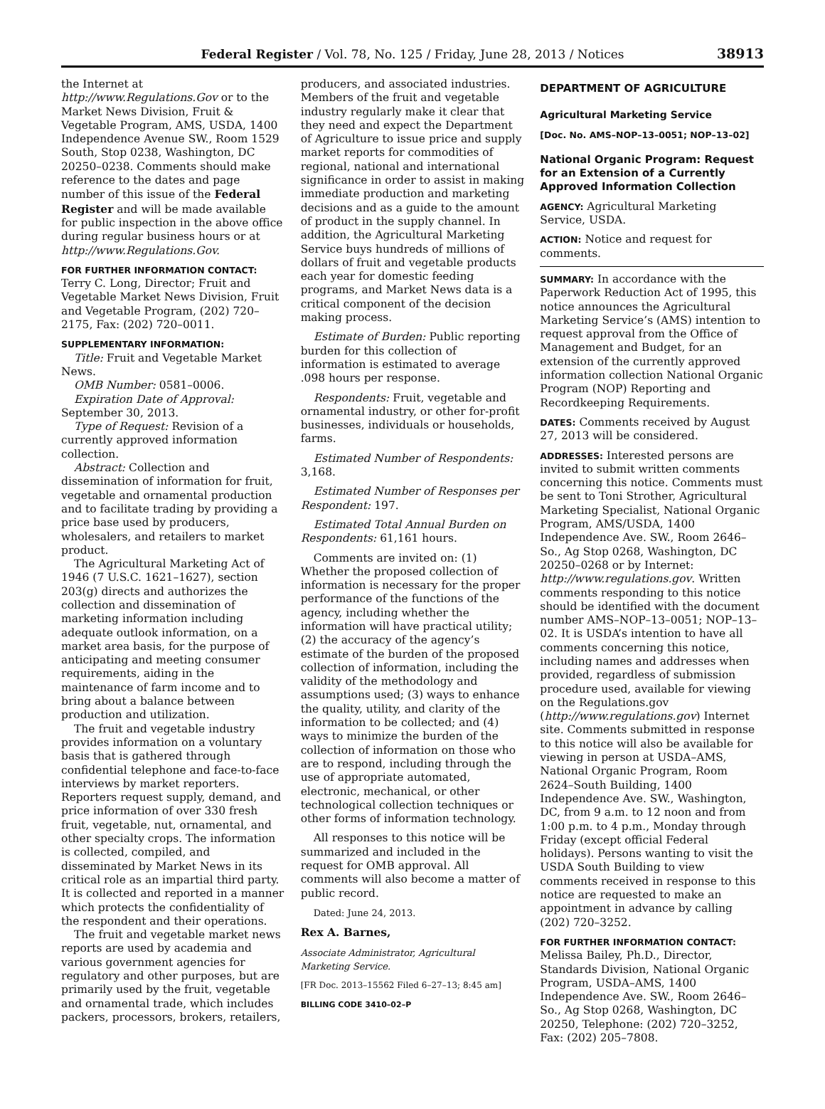Federal Register / Vol. 78, No. 125 / Friday, June 28, 2013 / Notices
38913
the Internet at http://www.Regulations.Gov or to the Market News Division, Fruit & Vegetable Program, AMS, USDA, 1400 Independence Avenue SW., Room 1529 South, Stop 0238, Washington, DC 20250–0238. Comments should make reference to the dates and page number of this issue of the Federal Register and will be made available for public inspection in the above office during regular business hours or at http://www.Regulations.Gov.
FOR FURTHER INFORMATION CONTACT:
Terry C. Long, Director; Fruit and Vegetable Market News Division, Fruit and Vegetable Program, (202) 720–2175, Fax: (202) 720–0011.
SUPPLEMENTARY INFORMATION:
Title: Fruit and Vegetable Market News.
OMB Number: 0581–0006.
Expiration Date of Approval: September 30, 2013.
Type of Request: Revision of a currently approved information collection.
Abstract: Collection and dissemination of information for fruit, vegetable and ornamental production and to facilitate trading by providing a price base used by producers, wholesalers, and retailers to market product.
The Agricultural Marketing Act of 1946 (7 U.S.C. 1621–1627), section 203(g) directs and authorizes the collection and dissemination of marketing information including adequate outlook information, on a market area basis, for the purpose of anticipating and meeting consumer requirements, aiding in the maintenance of farm income and to bring about a balance between production and utilization.
The fruit and vegetable industry provides information on a voluntary basis that is gathered through confidential telephone and face-to-face interviews by market reporters. Reporters request supply, demand, and price information of over 330 fresh fruit, vegetable, nut, ornamental, and other specialty crops. The information is collected, compiled, and disseminated by Market News in its critical role as an impartial third party. It is collected and reported in a manner which protects the confidentiality of the respondent and their operations.
The fruit and vegetable market news reports are used by academia and various government agencies for regulatory and other purposes, but are primarily used by the fruit, vegetable and ornamental trade, which includes packers, processors, brokers, retailers,
producers, and associated industries. Members of the fruit and vegetable industry regularly make it clear that they need and expect the Department of Agriculture to issue price and supply market reports for commodities of regional, national and international significance in order to assist in making immediate production and marketing decisions and as a guide to the amount of product in the supply channel. In addition, the Agricultural Marketing Service buys hundreds of millions of dollars of fruit and vegetable products each year for domestic feeding programs, and Market News data is a critical component of the decision making process.
Estimate of Burden: Public reporting burden for this collection of information is estimated to average .098 hours per response.
Respondents: Fruit, vegetable and ornamental industry, or other for-profit businesses, individuals or households, farms.
Estimated Number of Respondents: 3,168.
Estimated Number of Responses per Respondent: 197.
Estimated Total Annual Burden on Respondents: 61,161 hours.
Comments are invited on: (1) Whether the proposed collection of information is necessary for the proper performance of the functions of the agency, including whether the information will have practical utility; (2) the accuracy of the agency’s estimate of the burden of the proposed collection of information, including the validity of the methodology and assumptions used; (3) ways to enhance the quality, utility, and clarity of the information to be collected; and (4) ways to minimize the burden of the collection of information on those who are to respond, including through the use of appropriate automated, electronic, mechanical, or other technological collection techniques or other forms of information technology.
All responses to this notice will be summarized and included in the request for OMB approval. All comments will also become a matter of public record.
Dated: June 24, 2013.
Rex A. Barnes,
Associate Administrator, Agricultural Marketing Service.
[FR Doc. 2013–15562 Filed 6–27–13; 8:45 am]
BILLING CODE 3410–02–P
DEPARTMENT OF AGRICULTURE
Agricultural Marketing Service
[Doc. No. AMS–NOP–13–0051; NOP–13–02]
National Organic Program: Request for an Extension of a Currently Approved Information Collection
AGENCY: Agricultural Marketing Service, USDA.
ACTION: Notice and request for comments.
SUMMARY: In accordance with the Paperwork Reduction Act of 1995, this notice announces the Agricultural Marketing Service’s (AMS) intention to request approval from the Office of Management and Budget, for an extension of the currently approved information collection National Organic Program (NOP) Reporting and Recordkeeping Requirements.
DATES: Comments received by August 27, 2013 will be considered.
ADDRESSES: Interested persons are invited to submit written comments concerning this notice. Comments must be sent to Toni Strother, Agricultural Marketing Specialist, National Organic Program, AMS/USDA, 1400 Independence Ave. SW., Room 2646–So., Ag Stop 0268, Washington, DC 20250–0268 or by Internet: http://www.regulations.gov. Written comments responding to this notice should be identified with the document number AMS–NOP–13–0051; NOP–13–02. It is USDA’s intention to have all comments concerning this notice, including names and addresses when provided, regardless of submission procedure used, available for viewing on the Regulations.gov (http://www.regulations.gov) Internet site. Comments submitted in response to this notice will also be available for viewing in person at USDA–AMS, National Organic Program, Room 2624–South Building, 1400 Independence Ave. SW., Washington, DC, from 9 a.m. to 12 noon and from 1:00 p.m. to 4 p.m., Monday through Friday (except official Federal holidays). Persons wanting to visit the USDA South Building to view comments received in response to this notice are requested to make an appointment in advance by calling (202) 720–3252.
FOR FURTHER INFORMATION CONTACT:
Melissa Bailey, Ph.D., Director, Standards Division, National Organic Program, USDA–AMS, 1400 Independence Ave. SW., Room 2646–So., Ag Stop 0268, Washington, DC 20250, Telephone: (202) 720–3252, Fax: (202) 205–7808.